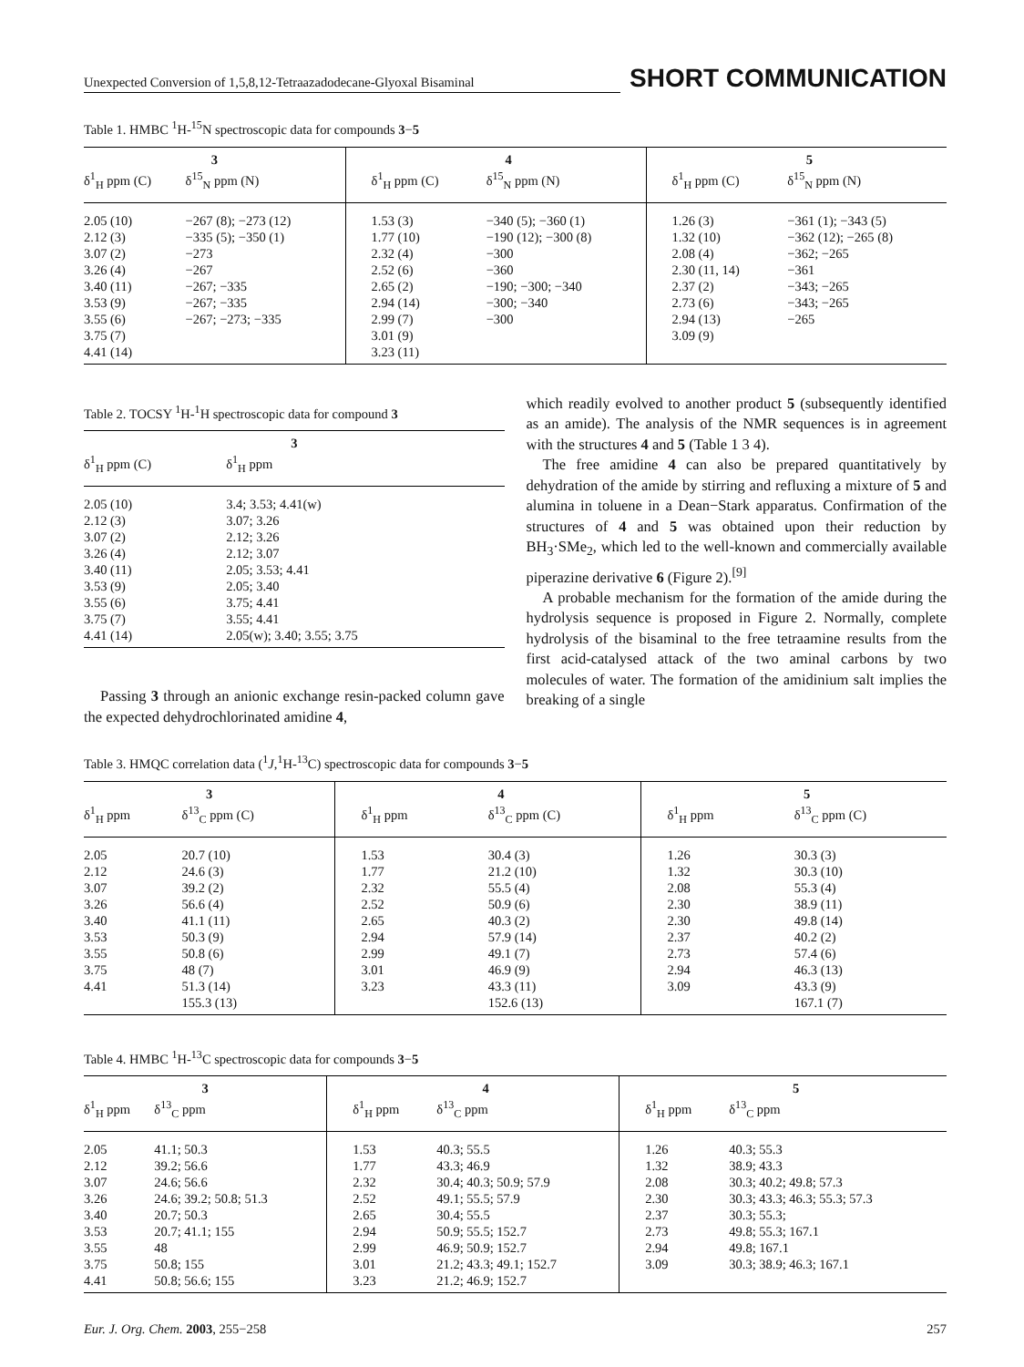Unexpected Conversion of 1,5,8,12-Tetraazadodecane-Glyoxal Bisaminal
SHORT COMMUNICATION
Table 1. HMBC <sup>1</sup>H-<sup>15</sup>N spectroscopic data for compounds 3−5
| 3 | | 4 | | 5 | |
| --- | --- | --- | --- | --- | --- |
| δ<sup>1</sup><sub>H</sub> ppm (C) | δ<sup>15</sup><sub>N</sub> ppm (N) | δ<sup>1</sup><sub>H</sub> ppm (C) | δ<sup>15</sup><sub>N</sub> ppm (N) | δ<sup>1</sup><sub>H</sub> ppm (C) | δ<sup>15</sup><sub>N</sub> ppm (N) |
| 2.05 (10) 2.12 (3) 3.07 (2) 3.26 (4) 3.40 (11) 3.53 (9) 3.55 (6) 3.75 (7) 4.41 (14) | −267 (8); −273 (12) −335 (5); −350 (1) −273 −267 −267; −335 −267; −335 −267; −273; −335 | 1.53 (3) 1.77 (10) 2.32 (4) 2.52 (6) 2.65 (2) 2.94 (14) 2.99 (7) 3.01 (9) 3.23 (11) | −340 (5); −360 (1) −190 (12); −300 (8) −300 −360 −190; −300; −340 −300; −340 −300 | 1.26 (3) 1.32 (10) 2.08 (4) 2.30 (11, 14) 2.37 (2) 2.73 (6) 2.94 (13) 3.09 (9) | −361 (1); −343 (5) −362 (12); −265 (8) −362; −265 −361 −343; −265 −343; −265 −265 |
Table 2. TOCSY <sup>1</sup>H-<sup>1</sup>H spectroscopic data for compound 3
| 3 | |
| --- | --- |
| δ<sup>1</sup><sub>H</sub> ppm (C) | δ<sup>1</sup><sub>H</sub> ppm |
| 2.05 (10) 2.12 (3) 3.07 (2) 3.26 (4) 3.40 (11) 3.53 (9) 3.55 (6) 3.75 (7) 4.41 (14) | 3.4; 3.53; 4.41(w) 3.07; 3.26 2.12; 3.26 2.12; 3.07 2.05; 3.53; 4.41 2.05; 3.40 3.75; 4.41 3.55; 4.41 2.05(w); 3.40; 3.55; 3.75 |
Passing 3 through an anionic exchange resin-packed column gave the expected dehydrochlorinated amidine 4,
which readily evolved to another product 5 (subsequently identified as an amide). The analysis of the NMR sequences is in agreement with the structures 4 and 5 (Table 1 3 4).
The free amidine 4 can also be prepared quantitatively by dehydration of the amide by stirring and refluxing a mixture of 5 and alumina in toluene in a Dean−Stark apparatus. Confirmation of the structures of 4 and 5 was obtained upon their reduction by BH<sub>3</sub>·SMe<sub>2</sub>, which led to the well-known and commercially available piperazine derivative 6 (Figure 2).<sup>[9]</sup>
A probable mechanism for the formation of the amide during the hydrolysis sequence is proposed in Figure 2. Normally, complete hydrolysis of the bisaminal to the free tetraamine results from the first acid-catalysed attack of the two aminal carbons by two molecules of water. The formation of the amidinium salt implies the breaking of a single
Table 3. HMQC correlation data (<sup>1</sup>J,<sup>1</sup>H-<sup>13</sup>C) spectroscopic data for compounds 3−5
| 3 | | 4 | | 5 | |
| --- | --- | --- | --- | --- | --- |
| δ<sup>1</sup><sub>H</sub> ppm | δ<sup>13</sup><sub>C</sub> ppm (C) | δ<sup>1</sup><sub>H</sub> ppm | δ<sup>13</sup><sub>C</sub> ppm (C) | δ<sup>1</sup><sub>H</sub> ppm | δ<sup>13</sup><sub>C</sub> ppm (C) |
| 2.05 2.12 3.07 3.26 3.40 3.53 3.55 3.75 4.41 | 20.7 (10) 24.6 (3) 39.2 (2) 56.6 (4) 41.1 (11) 50.3 (9) 50.8 (6) 48 (7) 51.3 (14) 155.3 (13) | 1.53 1.77 2.32 2.52 2.65 2.94 2.99 3.01 3.23 | 30.4 (3) 21.2 (10) 55.5 (4) 50.9 (6) 40.3 (2) 57.9 (14) 49.1 (7) 46.9 (9) 43.3 (11) 152.6 (13) | 1.26 1.32 2.08 2.30 2.30 2.37 2.73 2.94 3.09 | 30.3 (3) 30.3 (10) 55.3 (4) 38.9 (11) 49.8 (14) 40.2 (2) 57.4 (6) 46.3 (13) 43.3 (9) 167.1 (7) |
Table 4. HMBC <sup>1</sup>H-<sup>13</sup>C spectroscopic data for compounds 3−5
| 3 | | 4 | | 5 | |
| --- | --- | --- | --- | --- | --- |
| δ<sup>1</sup><sub>H</sub> ppm | δ<sup>13</sup><sub>C</sub> ppm | δ<sup>1</sup><sub>H</sub> ppm | δ<sup>13</sup><sub>C</sub> ppm | δ<sup>1</sup><sub>H</sub> ppm | δ<sup>13</sup><sub>C</sub> ppm |
| 2.05 2.12 3.07 3.26 3.40 3.53 3.55 3.75 4.41 | 41.1; 50.3 39.2; 56.6 24.6; 56.6 24.6; 39.2; 50.8; 51.3 20.7; 50.3 20.7; 41.1; 155 48 50.8; 155 50.8; 56.6; 155 | 1.53 1.77 2.32 2.52 2.65 2.94 2.99 3.01 3.23 | 40.3; 55.5 43.3; 46.9 30.4; 40.3; 50.9; 57.9 49.1; 55.5; 57.9 30.4; 55.5 50.9; 55.5; 152.7 46.9; 50.9; 152.7 21.2; 43.3; 49.1; 152.7 21.2; 46.9; 152.7 | 1.26 1.32 2.08 2.30 2.37 2.73 2.94 3.09 | 40.3; 55.3 38.9; 43.3 30.3; 40.2; 49.8; 57.3 30.3; 43.3; 46.3; 55.3; 57.3 30.3; 55.3; 49.8; 55.3; 167.1 49.8; 167.1 30.3; 38.9; 46.3; 167.1 |
Eur. J. Org. Chem. 2003, 255−258 257